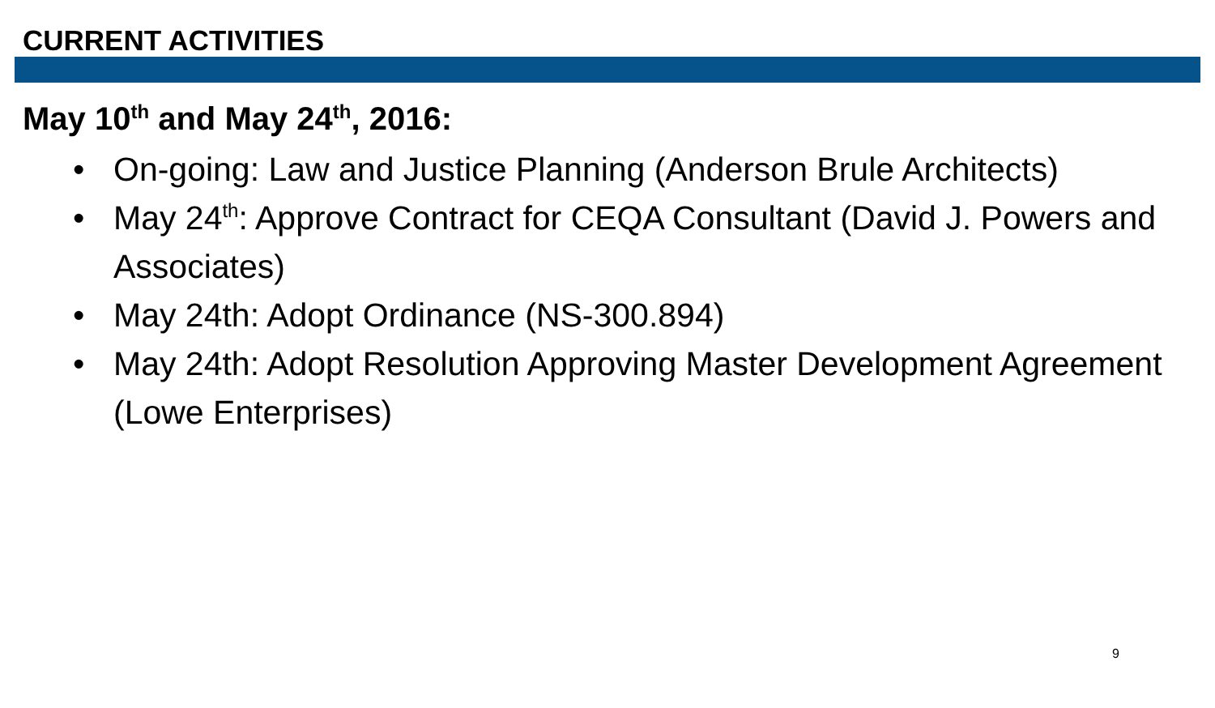CURRENT ACTIVITIES
May 10<sup>th</sup> and May 24<sup>th</sup>, 2016:
• On-going: Law and Justice Planning (Anderson Brule Architects)
• May 24<sup>th</sup>: Approve Contract for CEQA Consultant (David J. Powers and Associates)
• May 24th: Adopt Ordinance (NS-300.894)
• May 24th: Adopt Resolution Approving Master Development Agreement (Lowe Enterprises)
9